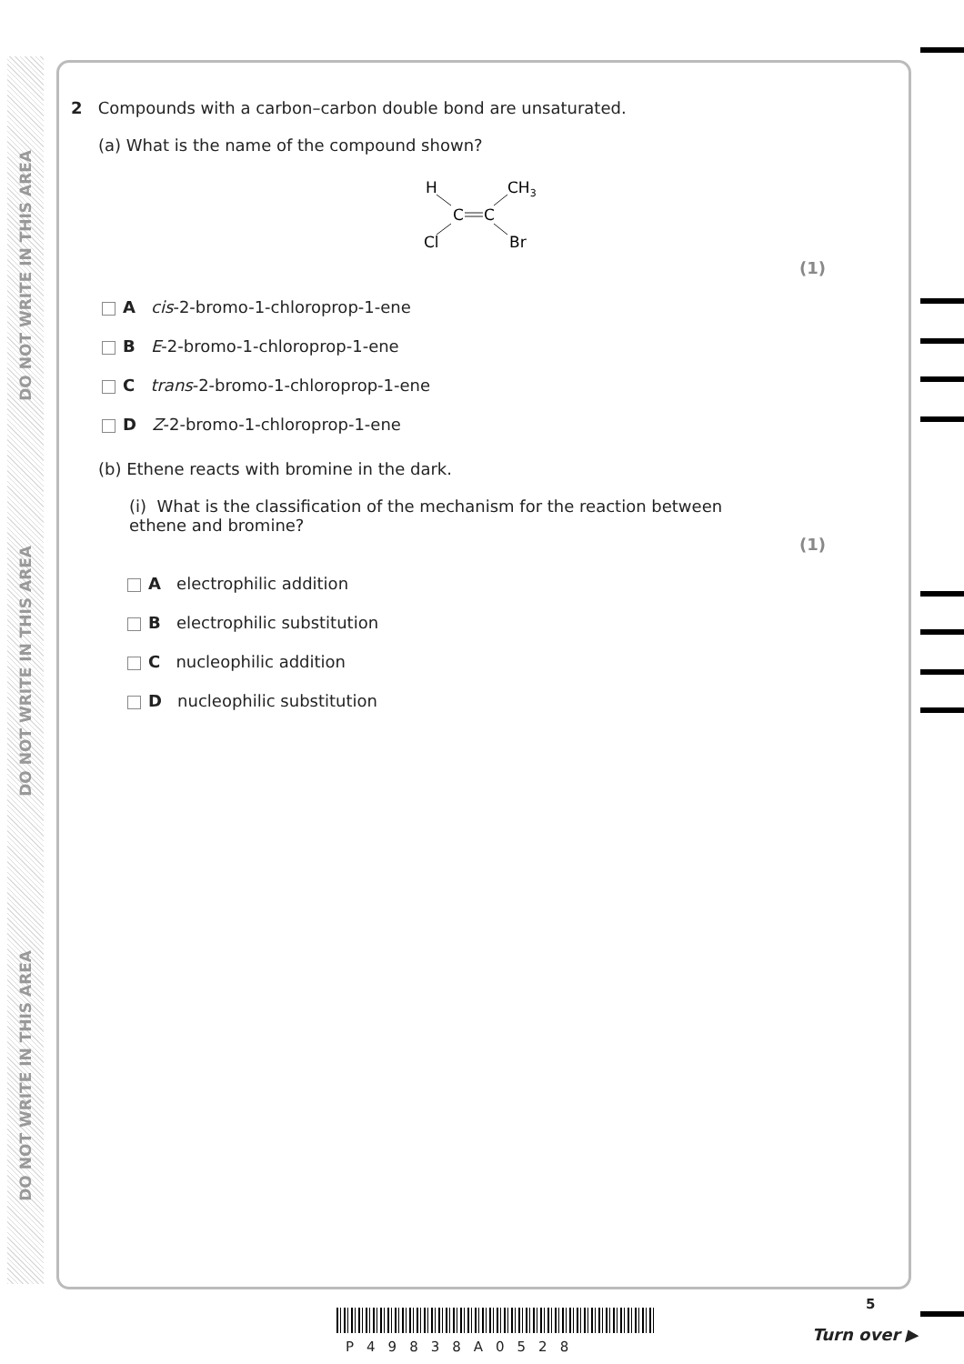DO NOT WRITE IN THIS AREA
DO NOT WRITE IN THIS AREA
DO NOT WRITE IN THIS AREA
2 Compounds with a carbon–carbon double bond are unsaturated.
(a) What is the name of the compound shown?
H
CH3
C
C
Cl
Br
(1)
A cis-2-bromo-1-chloroprop-1-ene
B E-2-bromo-1-chloroprop-1-ene
C trans-2-bromo-1-chloroprop-1-ene
D Z-2-bromo-1-chloroprop-1-ene
(b) Ethene reacts with bromine in the dark.
(i) What is the classification of the mechanism for the reaction between ethene and bromine?
(1)
A electrophilic addition
B electrophilic substitution
C nucleophilic addition
D nucleophilic substitution
P49838A0528
5
Turn over ▶